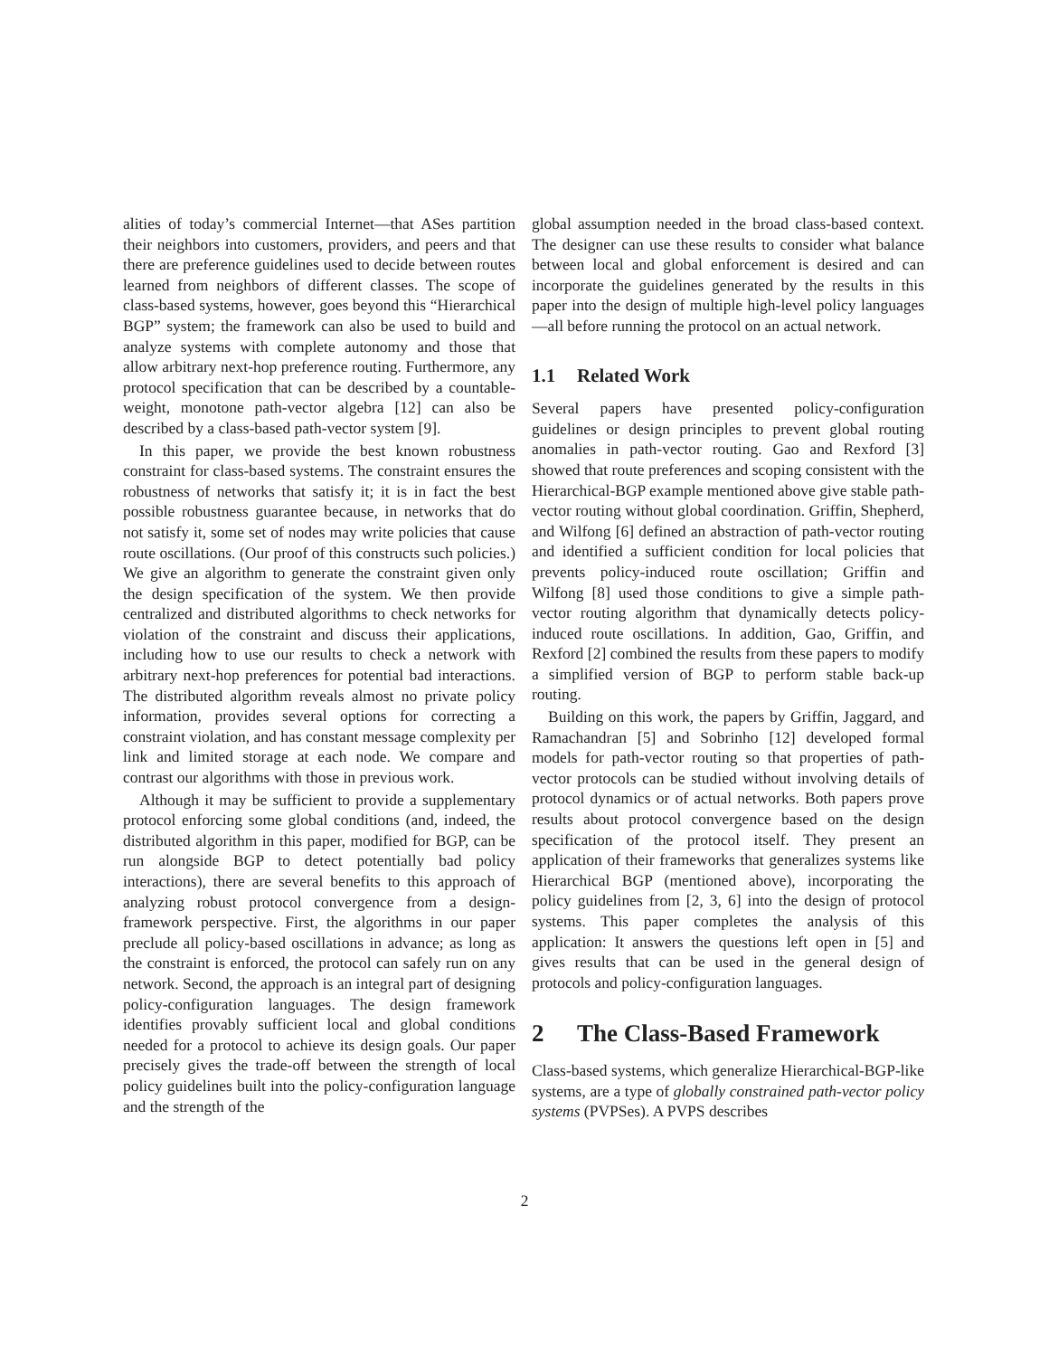alities of today’s commercial Internet—that ASes partition their neighbors into customers, providers, and peers and that there are preference guidelines used to decide between routes learned from neighbors of different classes. The scope of class-based systems, however, goes beyond this “Hierarchical BGP” system; the framework can also be used to build and analyze systems with complete autonomy and those that allow arbitrary next-hop preference routing. Furthermore, any protocol specification that can be described by a countable-weight, monotone path-vector algebra [12] can also be described by a class-based path-vector system [9].
In this paper, we provide the best known robustness constraint for class-based systems. The constraint ensures the robustness of networks that satisfy it; it is in fact the best possible robustness guarantee because, in networks that do not satisfy it, some set of nodes may write policies that cause route oscillations. (Our proof of this constructs such policies.) We give an algorithm to generate the constraint given only the design specification of the system. We then provide centralized and distributed algorithms to check networks for violation of the constraint and discuss their applications, including how to use our results to check a network with arbitrary next-hop preferences for potential bad interactions. The distributed algorithm reveals almost no private policy information, provides several options for correcting a constraint violation, and has constant message complexity per link and limited storage at each node. We compare and contrast our algorithms with those in previous work.
Although it may be sufficient to provide a supplementary protocol enforcing some global conditions (and, indeed, the distributed algorithm in this paper, modified for BGP, can be run alongside BGP to detect potentially bad policy interactions), there are several benefits to this approach of analyzing robust protocol convergence from a design-framework perspective. First, the algorithms in our paper preclude all policy-based oscillations in advance; as long as the constraint is enforced, the protocol can safely run on any network. Second, the approach is an integral part of designing policy-configuration languages. The design framework identifies provably sufficient local and global conditions needed for a protocol to achieve its design goals. Our paper precisely gives the trade-off between the strength of local policy guidelines built into the policy-configuration language and the strength of the
global assumption needed in the broad class-based context. The designer can use these results to consider what balance between local and global enforcement is desired and can incorporate the guidelines generated by the results in this paper into the design of multiple high-level policy languages—all before running the protocol on an actual network.
1.1 Related Work
Several papers have presented policy-configuration guidelines or design principles to prevent global routing anomalies in path-vector routing. Gao and Rexford [3] showed that route preferences and scoping consistent with the Hierarchical-BGP example mentioned above give stable path-vector routing without global coordination. Griffin, Shepherd, and Wilfong [6] defined an abstraction of path-vector routing and identified a sufficient condition for local policies that prevents policy-induced route oscillation; Griffin and Wilfong [8] used those conditions to give a simple path-vector routing algorithm that dynamically detects policy-induced route oscillations. In addition, Gao, Griffin, and Rexford [2] combined the results from these papers to modify a simplified version of BGP to perform stable back-up routing.
Building on this work, the papers by Griffin, Jaggard, and Ramachandran [5] and Sobrinho [12] developed formal models for path-vector routing so that properties of path-vector protocols can be studied without involving details of protocol dynamics or of actual networks. Both papers prove results about protocol convergence based on the design specification of the protocol itself. They present an application of their frameworks that generalizes systems like Hierarchical BGP (mentioned above), incorporating the policy guidelines from [2, 3, 6] into the design of protocol systems. This paper completes the analysis of this application: It answers the questions left open in [5] and gives results that can be used in the general design of protocols and policy-configuration languages.
2 The Class-Based Framework
Class-based systems, which generalize Hierarchical-BGP-like systems, are a type of globally constrained path-vector policy systems (PVPSes). A PVPS describes
2